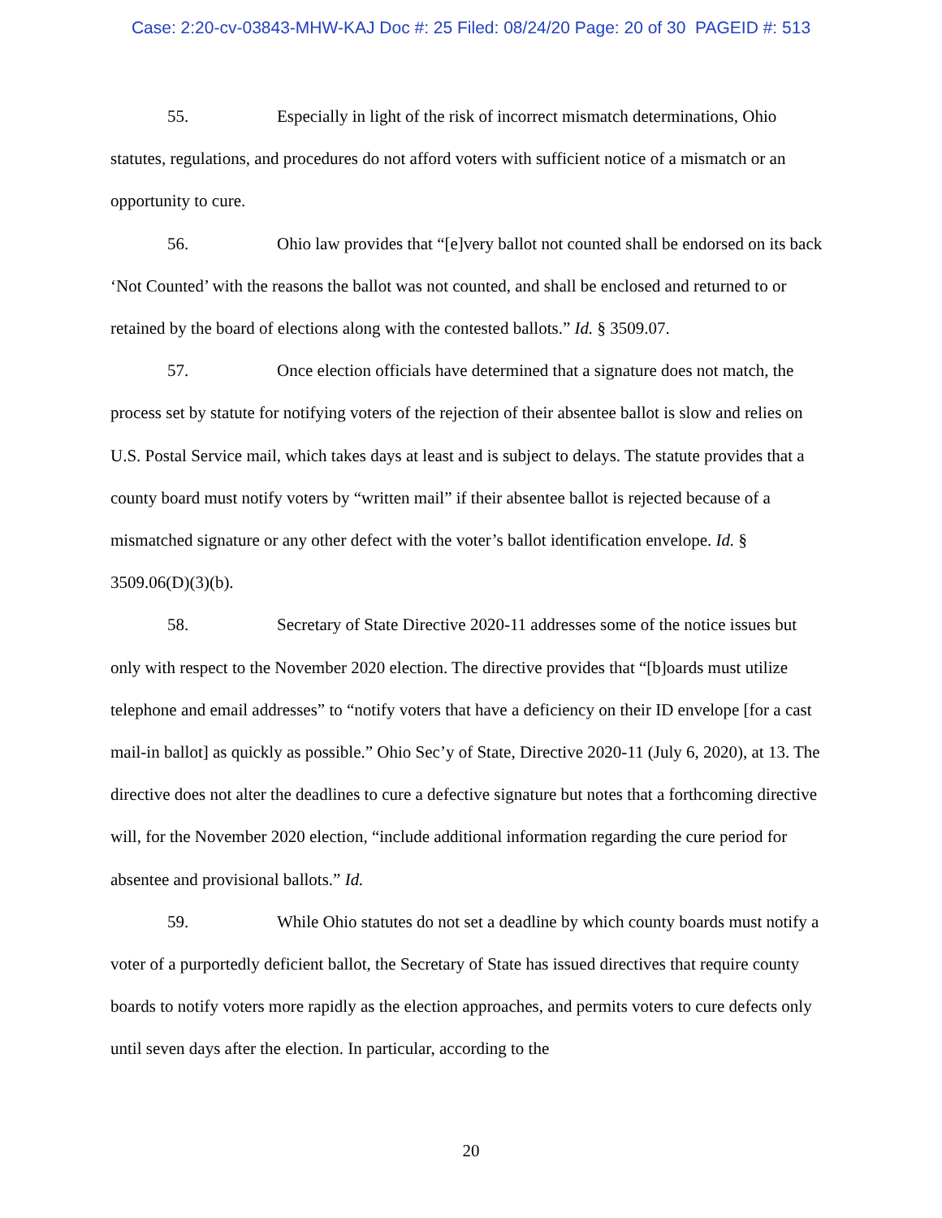Case: 2:20-cv-03843-MHW-KAJ Doc #: 25 Filed: 08/24/20 Page: 20 of 30 PAGEID #: 513
55. Especially in light of the risk of incorrect mismatch determinations, Ohio statutes, regulations, and procedures do not afford voters with sufficient notice of a mismatch or an opportunity to cure.
56. Ohio law provides that “[e]very ballot not counted shall be endorsed on its back ‘Not Counted’ with the reasons the ballot was not counted, and shall be enclosed and returned to or retained by the board of elections along with the contested ballots.” Id. § 3509.07.
57. Once election officials have determined that a signature does not match, the process set by statute for notifying voters of the rejection of their absentee ballot is slow and relies on U.S. Postal Service mail, which takes days at least and is subject to delays. The statute provides that a county board must notify voters by “written mail” if their absentee ballot is rejected because of a mismatched signature or any other defect with the voter’s ballot identification envelope. Id. § 3509.06(D)(3)(b).
58. Secretary of State Directive 2020-11 addresses some of the notice issues but only with respect to the November 2020 election. The directive provides that “[b]oards must utilize telephone and email addresses” to “notify voters that have a deficiency on their ID envelope [for a cast mail-in ballot] as quickly as possible.” Ohio Sec’y of State, Directive 2020-11 (July 6, 2020), at 13. The directive does not alter the deadlines to cure a defective signature but notes that a forthcoming directive will, for the November 2020 election, “include additional information regarding the cure period for absentee and provisional ballots.” Id.
59. While Ohio statutes do not set a deadline by which county boards must notify a voter of a purportedly deficient ballot, the Secretary of State has issued directives that require county boards to notify voters more rapidly as the election approaches, and permits voters to cure defects only until seven days after the election. In particular, according to the
20